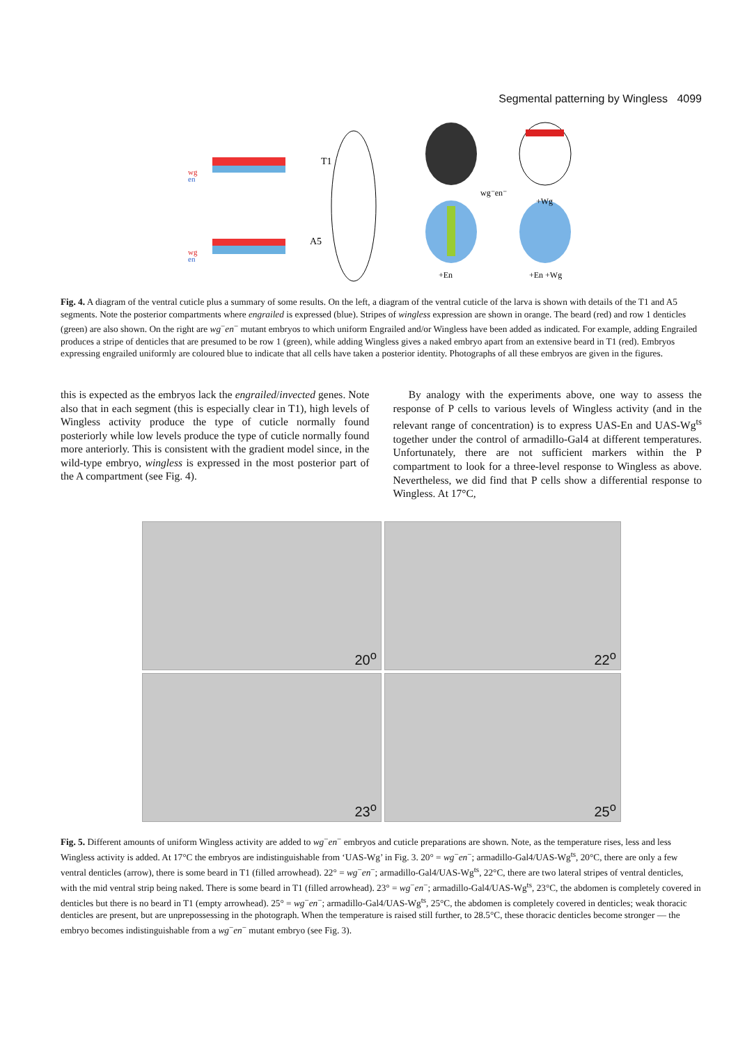Segmental patterning by Wingless 4099
T1
A5
wg⁻en⁻
+Wg
+En
+En +Wg
wg
en
wg
en
Fig. 4. A diagram of the ventral cuticle plus a summary of some results. On the left, a diagram of the ventral cuticle of the larva is shown with details of the T1 and A5 segments. Note the posterior compartments where engrailed is expressed (blue). Stripes of wingless expression are shown in orange. The beard (red) and row 1 denticles (green) are also shown. On the right are wg<sup>−</sup>en<sup>−</sup> mutant embryos to which uniform Engrailed and/or Wingless have been added as indicated. For example, adding Engrailed produces a stripe of denticles that are presumed to be row 1 (green), while adding Wingless gives a naked embryo apart from an extensive beard in T1 (red). Embryos expressing engrailed uniformly are coloured blue to indicate that all cells have taken a posterior identity. Photographs of all these embryos are given in the figures.
this is expected as the embryos lack the engrailed/invected genes. Note also that in each segment (this is especially clear in T1), high levels of Wingless activity produce the type of cuticle normally found posteriorly while low levels produce the type of cuticle normally found more anteriorly. This is consistent with the gradient model since, in the wild-type embryo, wingless is expressed in the most posterior part of the A compartment (see Fig. 4).
By analogy with the experiments above, one way to assess the response of P cells to various levels of Wingless activity (and in the relevant range of concentration) is to express UAS-En and UAS-Wg<sup>ts</sup> together under the control of armadillo-Gal4 at different temperatures. Unfortunately, there are not sufficient markers within the P compartment to look for a three-level response to Wingless as above. Nevertheless, we did find that P cells show a differential response to Wingless. At 17°C,
20<sup>o</sup>
22<sup>o</sup>
23<sup>o</sup>
25<sup>o</sup>
Fig. 5. Different amounts of uniform Wingless activity are added to wg<sup>−</sup>en<sup>−</sup> embryos and cuticle preparations are shown. Note, as the temperature rises, less and less Wingless activity is added. At 17°C the embryos are indistinguishable from ‘UAS-Wg’ in Fig. 3. 20° = wg<sup>−</sup>en<sup>−</sup>; armadillo-Gal4/UAS-Wg<sup>ts</sup>, 20°C, there are only a few ventral denticles (arrow), there is some beard in T1 (filled arrowhead). 22° = wg<sup>−</sup>en<sup>−</sup>; armadillo-Gal4/UAS-Wg<sup>ts</sup>, 22°C, there are two lateral stripes of ventral denticles, with the mid ventral strip being naked. There is some beard in T1 (filled arrowhead). 23° = wg<sup>−</sup>en<sup>−</sup>; armadillo-Gal4/UAS-Wg<sup>ts</sup>, 23°C, the abdomen is completely covered in denticles but there is no beard in T1 (empty arrowhead). 25° = wg<sup>−</sup>en<sup>−</sup>; armadillo-Gal4/UAS-Wg<sup>ts</sup>, 25°C, the abdomen is completely covered in denticles; weak thoracic denticles are present, but are unprepossessing in the photograph. When the temperature is raised still further, to 28.5°C, these thoracic denticles become stronger — the embryo becomes indistinguishable from a wg<sup>−</sup>en<sup>−</sup> mutant embryo (see Fig. 3).